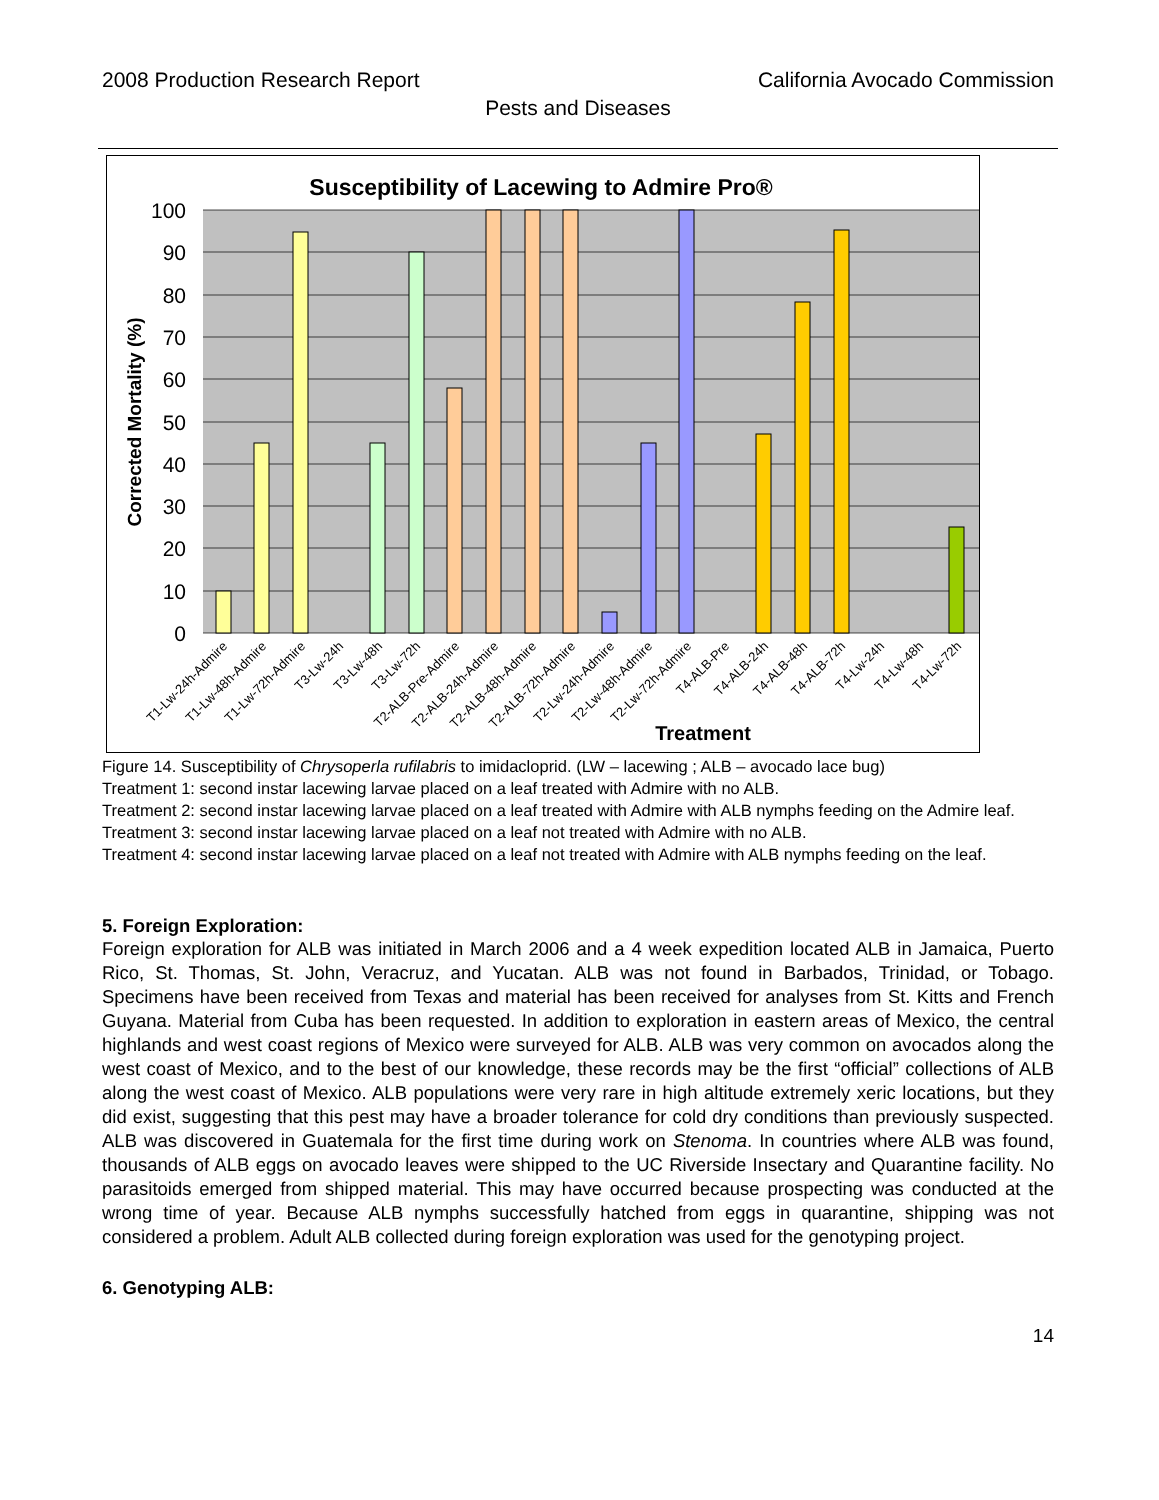2008 Production Research Report California Avocado Commission
Pests and Diseases
Susceptibility of Lacewing to Admire Pro®
100
90
80
70
60
50
40
30
20
10
0
Corrected Mortality (%)
T1-Lw-24h-Admire
T1-Lw-48h-Admire
T1-Lw-72h-Admire
T3-Lw-24h
T3-Lw-48h
T3-Lw-72h
T2-ALB-Pre-Admire
T2-ALB-24h-Admire
T2-ALB-48h-Admire
T2-ALB-72h-Admire
T2-Lw-24h-Admire
T2-Lw-48h-Admire
T2-Lw-72h-Admire
T4-ALB-Pre
T4-ALB-24h
T4-ALB-48h
T4-ALB-72h
T4-Lw-24h
T4-Lw-48h
T4-Lw-72h
Treatment
Figure 14. Susceptibility of Chrysoperla rufilabris to imidacloprid. (LW – lacewing ; ALB – avocado lace bug)
Treatment 1: second instar lacewing larvae placed on a leaf treated with Admire with no ALB.
Treatment 2: second instar lacewing larvae placed on a leaf treated with Admire with ALB nymphs feeding on the Admire leaf.
Treatment 3: second instar lacewing larvae placed on a leaf not treated with Admire with no ALB.
Treatment 4: second instar lacewing larvae placed on a leaf not treated with Admire with ALB nymphs feeding on the leaf.
5. Foreign Exploration:
Foreign exploration for ALB was initiated in March 2006 and a 4 week expedition located ALB in Jamaica, Puerto Rico, St. Thomas, St. John, Veracruz, and Yucatan. ALB was not found in Barbados, Trinidad, or Tobago. Specimens have been received from Texas and material has been received for analyses from St. Kitts and French Guyana. Material from Cuba has been requested. In addition to exploration in eastern areas of Mexico, the central highlands and west coast regions of Mexico were surveyed for ALB. ALB was very common on avocados along the west coast of Mexico, and to the best of our knowledge, these records may be the first “official” collections of ALB along the west coast of Mexico. ALB populations were very rare in high altitude extremely xeric locations, but they did exist, suggesting that this pest may have a broader tolerance for cold dry conditions than previously suspected. ALB was discovered in Guatemala for the first time during work on Stenoma. In countries where ALB was found, thousands of ALB eggs on avocado leaves were shipped to the UC Riverside Insectary and Quarantine facility. No parasitoids emerged from shipped material. This may have occurred because prospecting was conducted at the wrong time of year. Because ALB nymphs successfully hatched from eggs in quarantine, shipping was not considered a problem. Adult ALB collected during foreign exploration was used for the genotyping project.
6. Genotyping ALB:
14